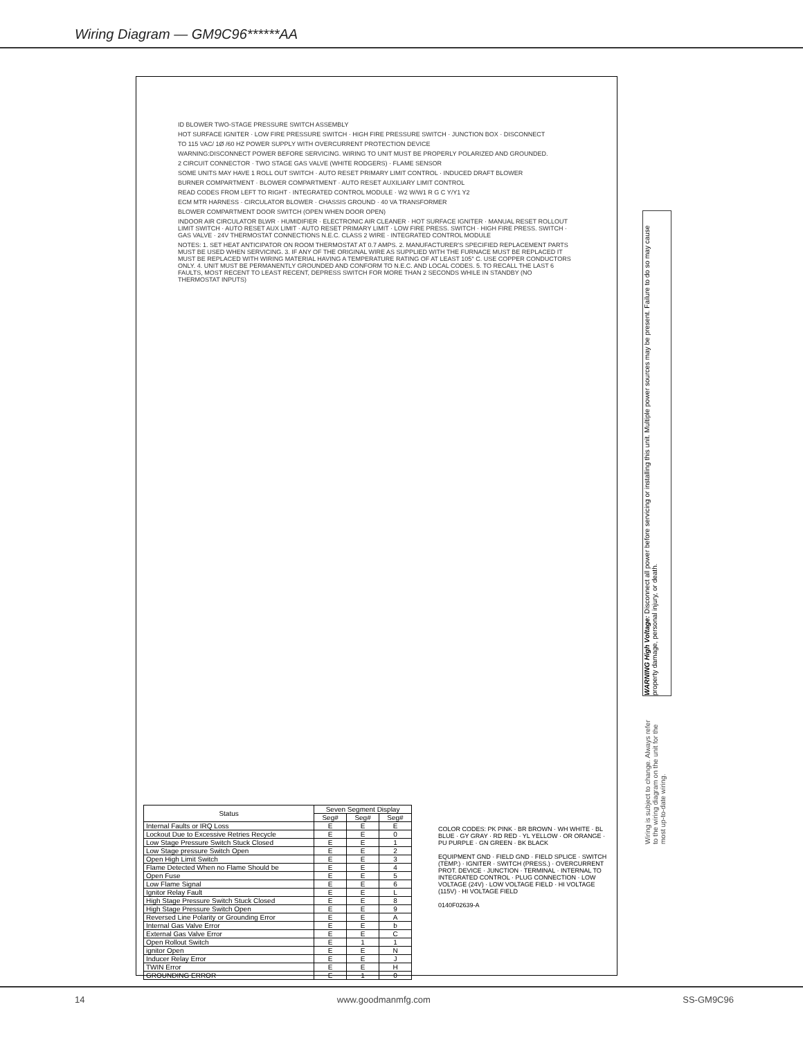Wiring Diagram — GM9C96******AA
ID BLOWER TWO-STAGE PRESSURE SWITCH ASSEMBLY
HOT SURFACE IGNITER · LOW FIRE PRESSURE SWITCH · HIGH FIRE PRESSURE SWITCH · JUNCTION BOX · DISCONNECT
TO 115 VAC/ 1Ø /60 HZ POWER SUPPLY WITH OVERCURRENT PROTECTION DEVICE
WARNING:DISCONNECT POWER BEFORE SERVICING. WIRING TO UNIT MUST BE PROPERLY POLARIZED AND GROUNDED.
2 CIRCUIT CONNECTOR · TWO STAGE GAS VALVE (WHITE RODGERS) · FLAME SENSOR
SOME UNITS MAY HAVE 1 ROLL OUT SWITCH · AUTO RESET PRIMARY LIMIT CONTROL · INDUCED DRAFT BLOWER
BURNER COMPARTMENT · BLOWER COMPARTMENT · AUTO RESET AUXILIARY LIMIT CONTROL
READ CODES FROM LEFT TO RIGHT · INTEGRATED CONTROL MODULE · W2 W/W1 R G C Y/Y1 Y2
ECM MTR HARNESS · CIRCULATOR BLOWER · CHASSIS GROUND · 40 VA TRANSFORMER
BLOWER COMPARTMENT DOOR SWITCH (OPEN WHEN DOOR OPEN)
INDOOR AIR CIRCULATOR BLWR · HUMIDIFIER · ELECTRONIC AIR CLEANER · HOT SURFACE IGNITER · MANUAL RESET ROLLOUT LIMIT SWITCH · AUTO RESET AUX LIMIT · AUTO RESET PRIMARY LIMIT · LOW FIRE PRESS. SWITCH · HIGH FIRE PRESS. SWITCH · GAS VALVE · 24V THERMOSTAT CONNECTIONS N.E.C. CLASS 2 WIRE · INTEGRATED CONTROL MODULE
NOTES: 1. SET HEAT ANTICIPATOR ON ROOM THERMOSTAT AT 0.7 AMPS. 2. MANUFACTURER'S SPECIFIED REPLACEMENT PARTS MUST BE USED WHEN SERVICING. 3. IF ANY OF THE ORIGINAL WIRE AS SUPPLIED WITH THE FURNACE MUST BE REPLACED IT MUST BE REPLACED WITH WIRING MATERIAL HAVING A TEMPERATURE RATING OF AT LEAST 105° C. USE COPPER CONDUCTORS ONLY. 4. UNIT MUST BE PERMANENTLY GROUNDED AND CONFORM TO N.E.C. AND LOCAL CODES. 5. TO RECALL THE LAST 6 FAULTS, MOST RECENT TO LEAST RECENT, DEPRESS SWITCH FOR MORE THAN 2 SECONDS WHILE IN STANDBY (NO THERMOSTAT INPUTS)
| Status | Seven Segment Display | | |
| --- | --- | --- | --- |
| | Seg# | Seg# | Seg# |
| Internal Faults or IRQ Loss | E | E | E |
| Lockout Due to Excessive Retries Recycle | E | E | 0 |
| Low Stage Pressure Switch Stuck Closed | E | E | 1 |
| Low Stage pressure Switch Open | E | E | 2 |
| Open High Limit Switch | E | E | 3 |
| Flame Detected When no Flame Should be | E | E | 4 |
| Open Fuse | E | E | 5 |
| Low Flame Signal | E | E | 6 |
| Ignitor Relay Fault | E | E | L |
| High Stage Pressure Switch Stuck Closed | E | E | 8 |
| High Stage Pressure Switch Open | E | E | 9 |
| Reversed Line Polarity or Grounding Error | E | E | A |
| Internal Gas Valve Error | E | E | b |
| External Gas Valve Error | E | E | C |
| Open Rollout Switch | E | 1 | 1 |
| ignitor Open | E | E | N |
| Inducer Relay Error | E | E | J |
| TWIN Error | E | E | H |
| GROUNDING ERROR | E | 1 | 0 |
COLOR CODES: PK PINK · BR BROWN · WH WHITE · BL BLUE · GY GRAY · RD RED · YL YELLOW · OR ORANGE · PU PURPLE · GN GREEN · BK BLACK
EQUIPMENT GND · FIELD GND · FIELD SPLICE · SWITCH (TEMP.) · IGNITER · SWITCH (PRESS.) · OVERCURRENT PROT. DEVICE · JUNCTION · TERMINAL · INTERNAL TO INTEGRATED CONTROL · PLUG CONNECTION · LOW VOLTAGE (24V) · LOW VOLTAGE FIELD · HI VOLTAGE (115V) · HI VOLTAGE FIELD
0140F02639-A
WARNING High Voltage: Disconnect all power before servicing or installing this unit. Multiple power sources may be present. Failure to do so may cause property damage, personal injury, or death.
Wiring is subject to change. Always refer to the wiring diagram on the unit for the most up-to-date wiring.
14 www.goodmanmfg.com SS-GM9C96